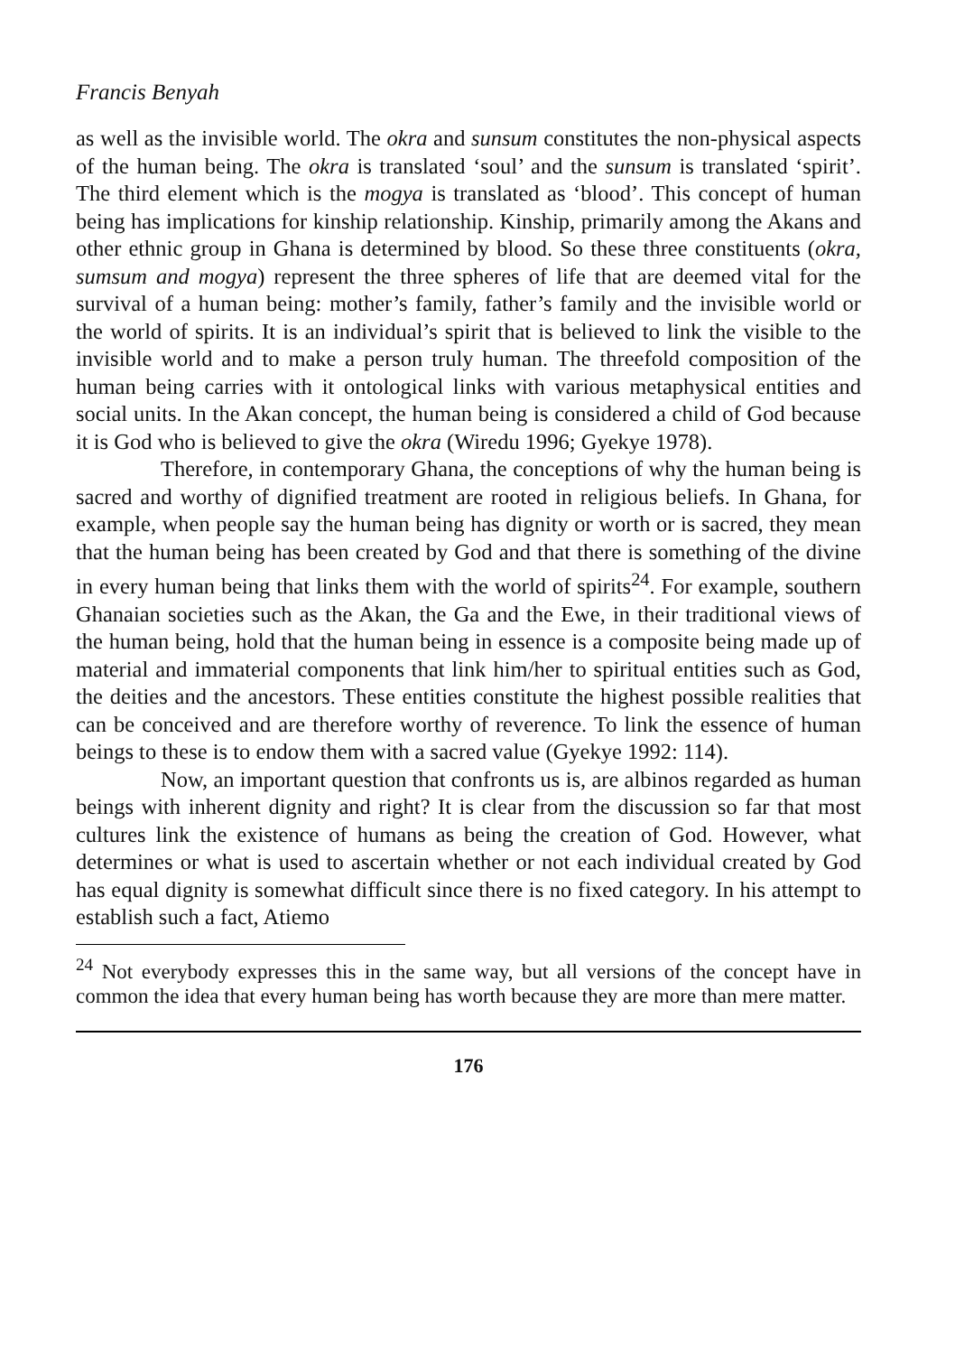Francis Benyah
as well as the invisible world. The okra and sunsum constitutes the non-physical aspects of the human being. The okra is translated ‘soul’ and the sunsum is translated ‘spirit’. The third element which is the mogya is translated as ‘blood’. This concept of human being has implications for kinship relationship. Kinship, primarily among the Akans and other ethnic group in Ghana is determined by blood. So these three constituents (okra, sumsum and mogya) represent the three spheres of life that are deemed vital for the survival of a human being: mother’s family, father’s family and the invisible world or the world of spirits. It is an individual’s spirit that is believed to link the visible to the invisible world and to make a person truly human. The threefold composition of the human being carries with it ontological links with various metaphysical entities and social units. In the Akan concept, the human being is considered a child of God because it is God who is believed to give the okra (Wiredu 1996; Gyekye 1978).
Therefore, in contemporary Ghana, the conceptions of why the human being is sacred and worthy of dignified treatment are rooted in religious beliefs. In Ghana, for example, when people say the human being has dignity or worth or is sacred, they mean that the human being has been created by God and that there is something of the divine in every human being that links them with the world of spirits<sup>24</sup>. For example, southern Ghanaian societies such as the Akan, the Ga and the Ewe, in their traditional views of the human being, hold that the human being in essence is a composite being made up of material and immaterial components that link him/her to spiritual entities such as God, the deities and the ancestors. These entities constitute the highest possible realities that can be conceived and are therefore worthy of reverence. To link the essence of human beings to these is to endow them with a sacred value (Gyekye 1992: 114).
Now, an important question that confronts us is, are albinos regarded as human beings with inherent dignity and right? It is clear from the discussion so far that most cultures link the existence of humans as being the creation of God. However, what determines or what is used to ascertain whether or not each individual created by God has equal dignity is somewhat difficult since there is no fixed category. In his attempt to establish such a fact, Atiemo
<sup>24</sup> Not everybody expresses this in the same way, but all versions of the concept have in common the idea that every human being has worth because they are more than mere matter.
176